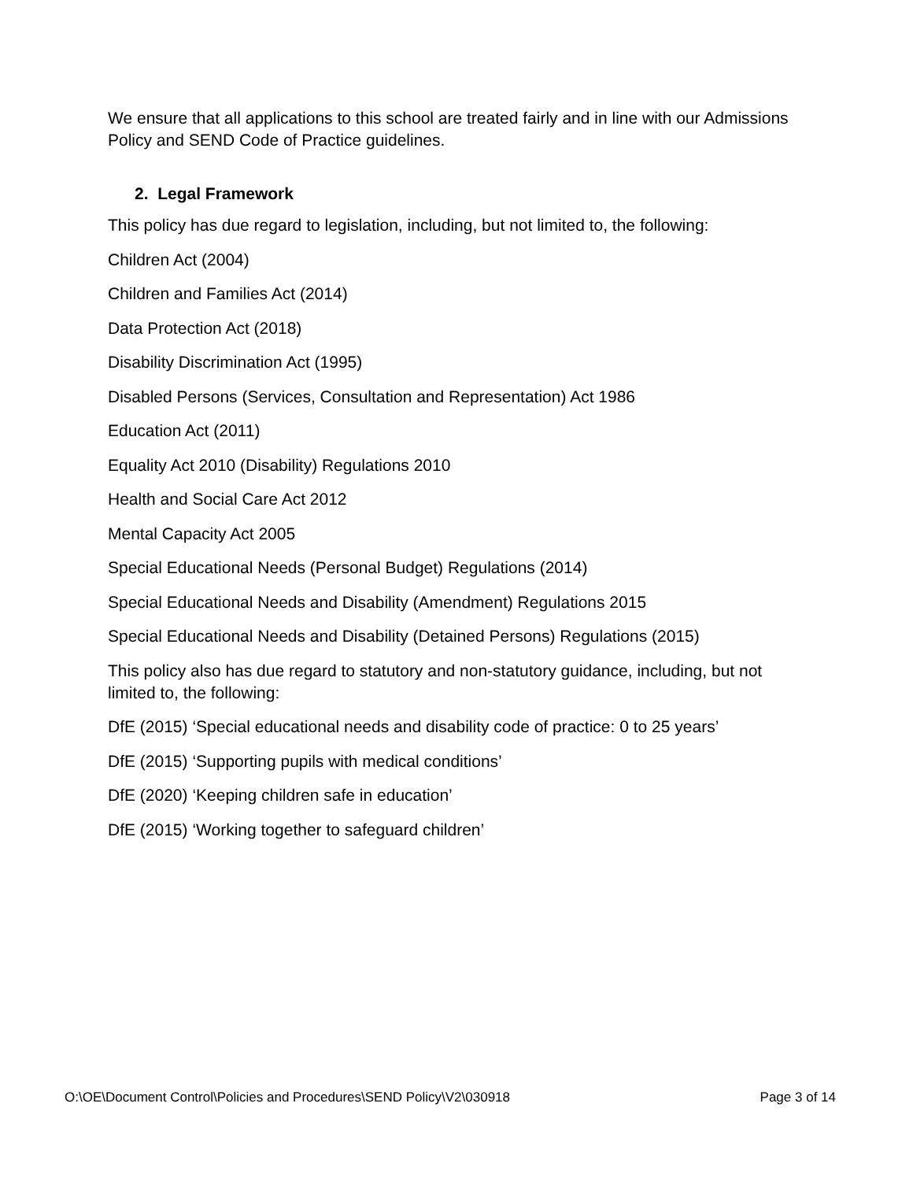We ensure that all applications to this school are treated fairly and in line with our Admissions Policy and SEND Code of Practice guidelines.
2. Legal Framework
This policy has due regard to legislation, including, but not limited to, the following:
Children Act (2004)
Children and Families Act (2014)
Data Protection Act (2018)
Disability Discrimination Act (1995)
Disabled Persons (Services, Consultation and Representation) Act 1986
Education Act (2011)
Equality Act 2010 (Disability) Regulations 2010
Health and Social Care Act 2012
Mental Capacity Act 2005
Special Educational Needs (Personal Budget) Regulations (2014)
Special Educational Needs and Disability (Amendment) Regulations 2015
Special Educational Needs and Disability (Detained Persons) Regulations (2015)
This policy also has due regard to statutory and non-statutory guidance, including, but not limited to, the following:
DfE (2015) ‘Special educational needs and disability code of practice: 0 to 25 years’
DfE (2015) ‘Supporting pupils with medical conditions’
DfE (2020) ‘Keeping children safe in education’
DfE (2015) ‘Working together to safeguard children’
O:\OE\Document Control\Policies and Procedures\SEND Policy\V2\030918 Page 3 of 14